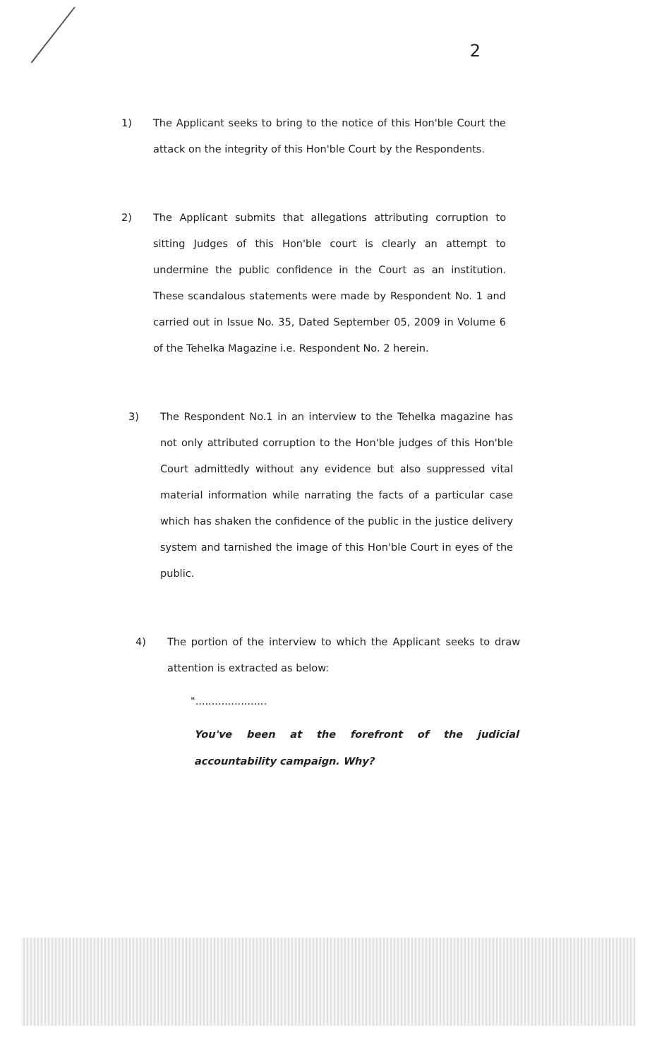2
1) The Applicant seeks to bring to the notice of this Hon'ble Court the attack on the integrity of this Hon'ble Court by the Respondents.
2) The Applicant submits that allegations attributing corruption to sitting Judges of this Hon'ble court is clearly an attempt to undermine the public confidence in the Court as an institution. These scandalous statements were made by Respondent No. 1 and carried out in Issue No. 35, Dated September 05, 2009 in Volume 6 of the Tehelka Magazine i.e. Respondent No. 2 herein.
3) The Respondent No.1 in an interview to the Tehelka magazine has not only attributed corruption to the Hon'ble judges of this Hon'ble Court admittedly without any evidence but also suppressed vital material information while narrating the facts of a particular case which has shaken the confidence of the public in the justice delivery system and tarnished the image of this Hon'ble Court in eyes of the public.
4) The portion of the interview to which the Applicant seeks to draw attention is extracted as below:
"......................
You've been at the forefront of the judicial accountability campaign. Why?